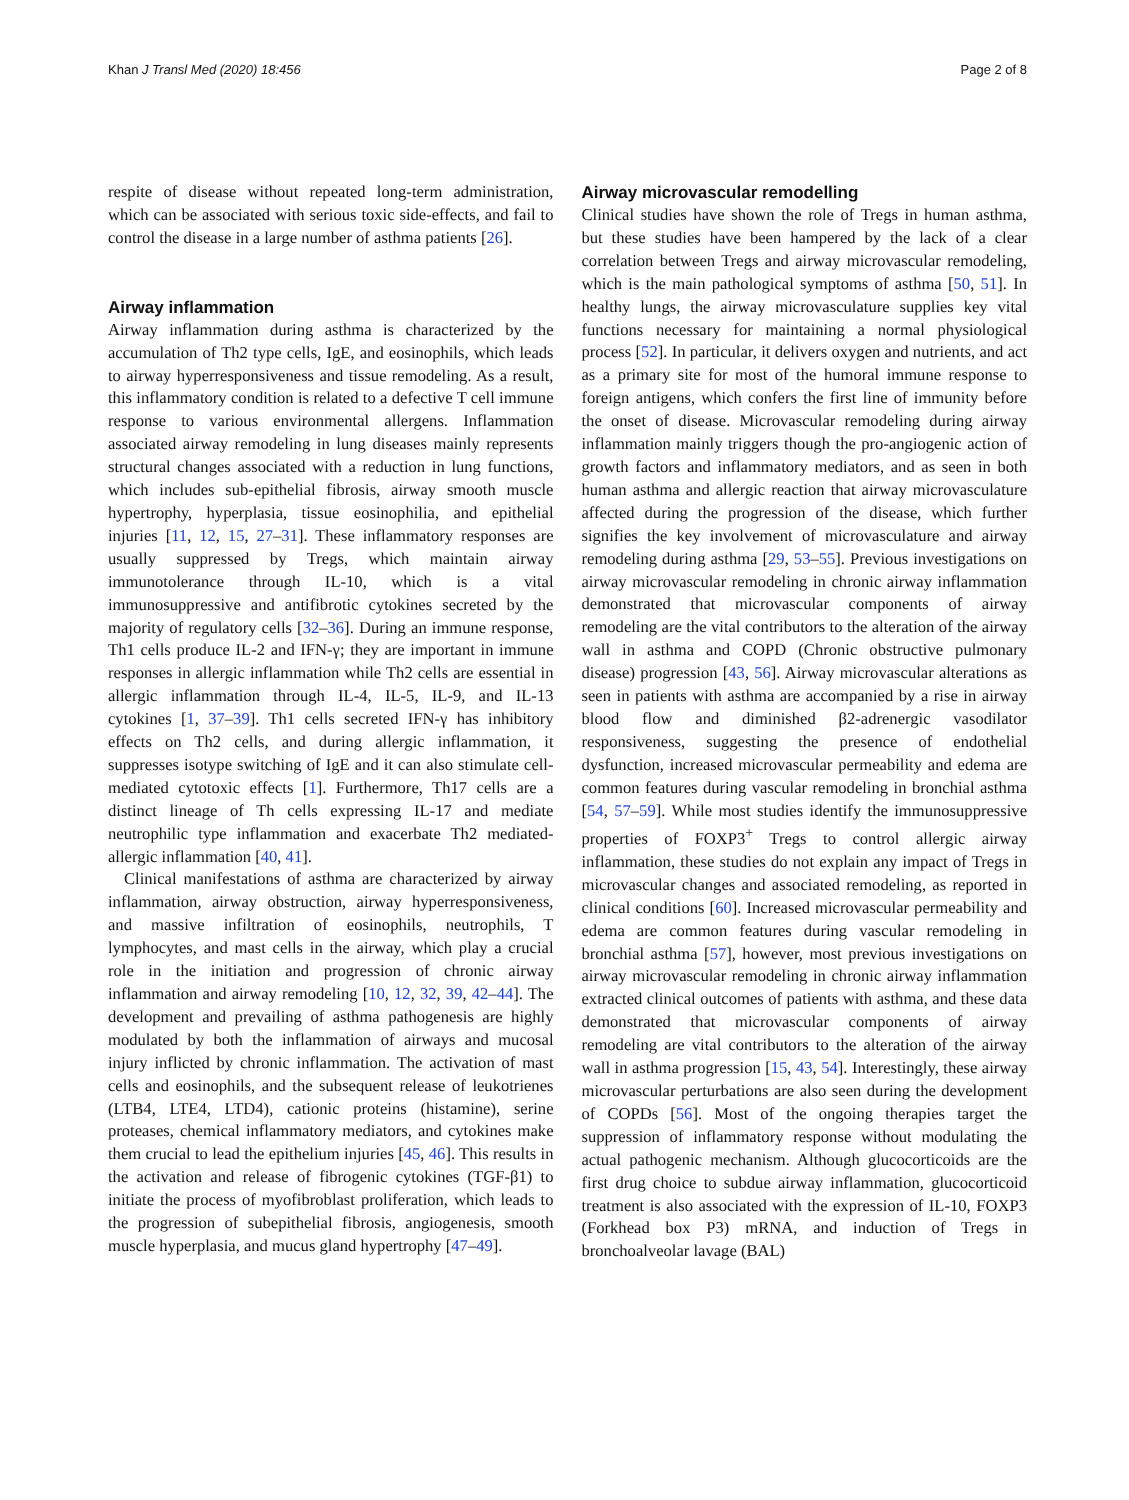Khan J Transl Med (2020) 18:456 Page 2 of 8
respite of disease without repeated long-term administration, which can be associated with serious toxic side-effects, and fail to control the disease in a large number of asthma patients [26].
Airway inflammation
Airway inflammation during asthma is characterized by the accumulation of Th2 type cells, IgE, and eosinophils, which leads to airway hyperresponsiveness and tissue remodeling. As a result, this inflammatory condition is related to a defective T cell immune response to various environmental allergens. Inflammation associated airway remodeling in lung diseases mainly represents structural changes associated with a reduction in lung functions, which includes sub-epithelial fibrosis, airway smooth muscle hypertrophy, hyperplasia, tissue eosinophilia, and epithelial injuries [11, 12, 15, 27–31]. These inflammatory responses are usually suppressed by Tregs, which maintain airway immunotolerance through IL-10, which is a vital immunosuppressive and antifibrotic cytokines secreted by the majority of regulatory cells [32–36]. During an immune response, Th1 cells produce IL-2 and IFN-γ; they are important in immune responses in allergic inflammation while Th2 cells are essential in allergic inflammation through IL-4, IL-5, IL-9, and IL-13 cytokines [1, 37–39]. Th1 cells secreted IFN-γ has inhibitory effects on Th2 cells, and during allergic inflammation, it suppresses isotype switching of IgE and it can also stimulate cell-mediated cytotoxic effects [1]. Furthermore, Th17 cells are a distinct lineage of Th cells expressing IL-17 and mediate neutrophilic type inflammation and exacerbate Th2 mediated-allergic inflammation [40, 41].
Clinical manifestations of asthma are characterized by airway inflammation, airway obstruction, airway hyperresponsiveness, and massive infiltration of eosinophils, neutrophils, T lymphocytes, and mast cells in the airway, which play a crucial role in the initiation and progression of chronic airway inflammation and airway remodeling [10, 12, 32, 39, 42–44]. The development and prevailing of asthma pathogenesis are highly modulated by both the inflammation of airways and mucosal injury inflicted by chronic inflammation. The activation of mast cells and eosinophils, and the subsequent release of leukotrienes (LTB4, LTE4, LTD4), cationic proteins (histamine), serine proteases, chemical inflammatory mediators, and cytokines make them crucial to lead the epithelium injuries [45, 46]. This results in the activation and release of fibrogenic cytokines (TGF-β1) to initiate the process of myofibroblast proliferation, which leads to the progression of subepithelial fibrosis, angiogenesis, smooth muscle hyperplasia, and mucus gland hypertrophy [47–49].
Airway microvascular remodelling
Clinical studies have shown the role of Tregs in human asthma, but these studies have been hampered by the lack of a clear correlation between Tregs and airway microvascular remodeling, which is the main pathological symptoms of asthma [50, 51]. In healthy lungs, the airway microvasculature supplies key vital functions necessary for maintaining a normal physiological process [52]. In particular, it delivers oxygen and nutrients, and act as a primary site for most of the humoral immune response to foreign antigens, which confers the first line of immunity before the onset of disease. Microvascular remodeling during airway inflammation mainly triggers though the pro-angiogenic action of growth factors and inflammatory mediators, and as seen in both human asthma and allergic reaction that airway microvasculature affected during the progression of the disease, which further signifies the key involvement of microvasculature and airway remodeling during asthma [29, 53–55]. Previous investigations on airway microvascular remodeling in chronic airway inflammation demonstrated that microvascular components of airway remodeling are the vital contributors to the alteration of the airway wall in asthma and COPD (Chronic obstructive pulmonary disease) progression [43, 56]. Airway microvascular alterations as seen in patients with asthma are accompanied by a rise in airway blood flow and diminished β2-adrenergic vasodilator responsiveness, suggesting the presence of endothelial dysfunction, increased microvascular permeability and edema are common features during vascular remodeling in bronchial asthma [54, 57–59]. While most studies identify the immunosuppressive properties of FOXP3<sup>+</sup> Tregs to control allergic airway inflammation, these studies do not explain any impact of Tregs in microvascular changes and associated remodeling, as reported in clinical conditions [60]. Increased microvascular permeability and edema are common features during vascular remodeling in bronchial asthma [57], however, most previous investigations on airway microvascular remodeling in chronic airway inflammation extracted clinical outcomes of patients with asthma, and these data demonstrated that microvascular components of airway remodeling are vital contributors to the alteration of the airway wall in asthma progression [15, 43, 54]. Interestingly, these airway microvascular perturbations are also seen during the development of COPDs [56]. Most of the ongoing therapies target the suppression of inflammatory response without modulating the actual pathogenic mechanism. Although glucocorticoids are the first drug choice to subdue airway inflammation, glucocorticoid treatment is also associated with the expression of IL-10, FOXP3 (Forkhead box P3) mRNA, and induction of Tregs in bronchoalveolar lavage (BAL)